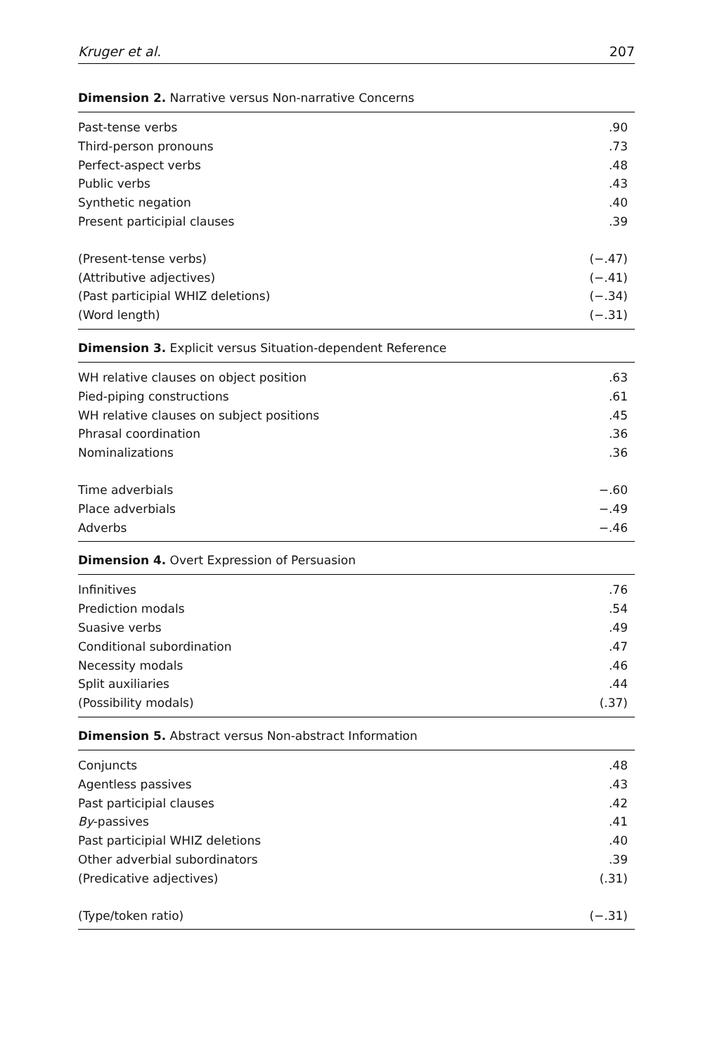Kruger et al. 207
Dimension 2. Narrative versus Non-narrative Concerns
| Past-tense verbs | .90 |
| Third-person pronouns | .73 |
| Perfect-aspect verbs | .48 |
| Public verbs | .43 |
| Synthetic negation | .40 |
| Present participial clauses | .39 |
| (Present-tense verbs) | (−.47) |
| (Attributive adjectives) | (−.41) |
| (Past participial WHIZ deletions) | (−.34) |
| (Word length) | (−.31) |
Dimension 3. Explicit versus Situation-dependent Reference
| WH relative clauses on object position | .63 |
| Pied-piping constructions | .61 |
| WH relative clauses on subject positions | .45 |
| Phrasal coordination | .36 |
| Nominalizations | .36 |
| Time adverbials | −.60 |
| Place adverbials | −.49 |
| Adverbs | −.46 |
Dimension 4. Overt Expression of Persuasion
| Infinitives | .76 |
| Prediction modals | .54 |
| Suasive verbs | .49 |
| Conditional subordination | .47 |
| Necessity modals | .46 |
| Split auxiliaries | .44 |
| (Possibility modals) | (.37) |
Dimension 5. Abstract versus Non-abstract Information
| Conjuncts | .48 |
| Agentless passives | .43 |
| Past participial clauses | .42 |
| By -passives | .41 |
| Past participial WHIZ deletions | .40 |
| Other adverbial subordinators | .39 |
| (Predicative adjectives) | (.31) |
| (Type/token ratio) | (−.31) |